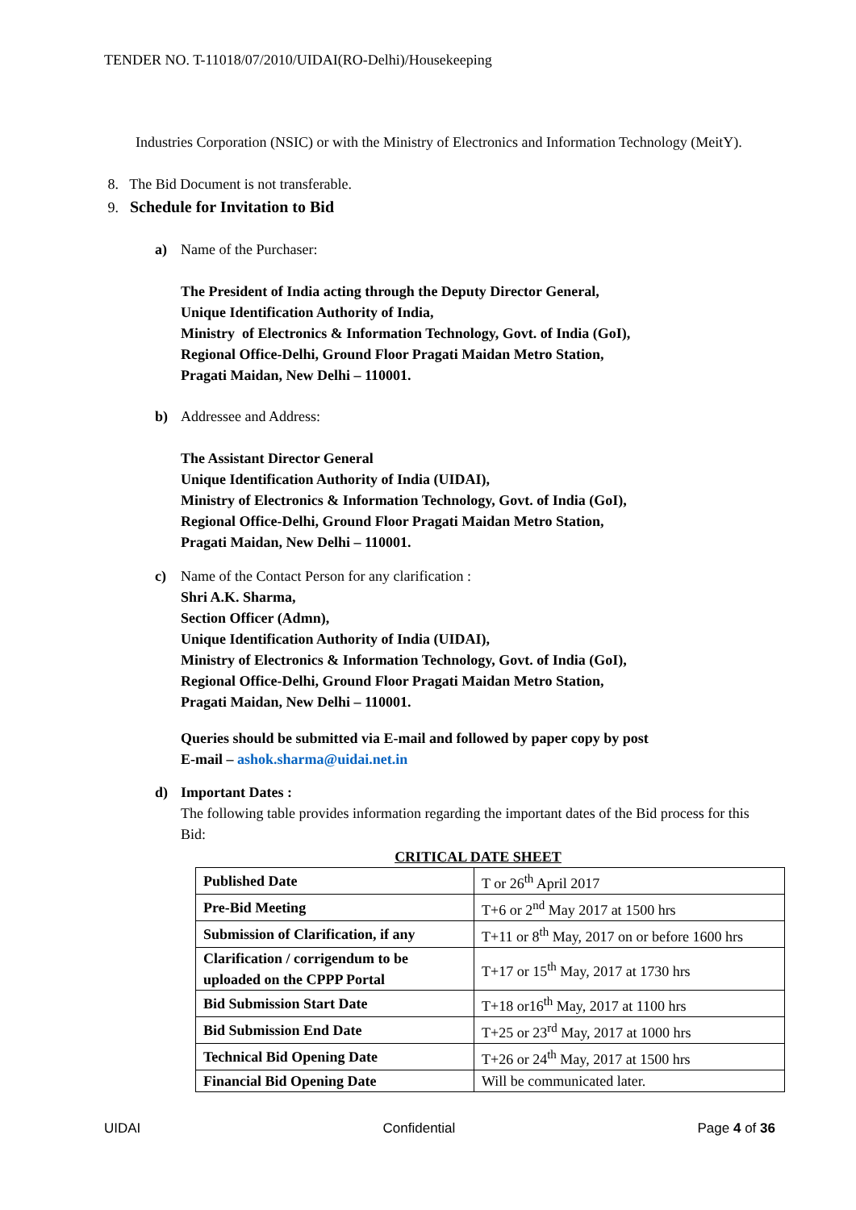TENDER NO. T-11018/07/2010/UIDAI(RO-Delhi)/Housekeeping
Industries Corporation (NSIC) or with the Ministry of Electronics and Information Technology (MeitY).
8. The Bid Document is not transferable.
9. Schedule for Invitation to Bid
a) Name of the Purchaser:
The President of India acting through the Deputy Director General,
Unique Identification Authority of India,
Ministry of Electronics & Information Technology, Govt. of India (GoI),
Regional Office-Delhi, Ground Floor Pragati Maidan Metro Station,
Pragati Maidan, New Delhi – 110001.
b) Addressee and Address:
The Assistant Director General
Unique Identification Authority of India (UIDAI),
Ministry of Electronics & Information Technology, Govt. of India (GoI),
Regional Office-Delhi, Ground Floor Pragati Maidan Metro Station,
Pragati Maidan, New Delhi – 110001.
c) Name of the Contact Person for any clarification :
Shri A.K. Sharma,
Section Officer (Admn),
Unique Identification Authority of India (UIDAI),
Ministry of Electronics & Information Technology, Govt. of India (GoI),
Regional Office-Delhi, Ground Floor Pragati Maidan Metro Station,
Pragati Maidan, New Delhi – 110001.
Queries should be submitted via E-mail and followed by paper copy by post
E-mail – ashok.sharma@uidai.net.in
d) Important Dates :
The following table provides information regarding the important dates of the Bid process for this Bid:
CRITICAL DATE SHEET
| Published Date | T or 26<sup>th</sup> April 2017 |
| Pre-Bid Meeting | T+6 or 2<sup>nd</sup> May 2017 at 1500 hrs |
| Submission of Clarification, if any | T+11 or 8<sup>th</sup> May, 2017 on or before 1600 hrs |
| Clarification / corrigendum to be uploaded on the CPPP Portal | T+17 or 15<sup>th</sup> May, 2017 at 1730 hrs |
| Bid Submission Start Date | T+18 or16<sup>th</sup> May, 2017 at 1100 hrs |
| Bid Submission End Date | T+25 or 23<sup>rd</sup> May, 2017 at 1000 hrs |
| Technical Bid Opening Date | T+26 or 24<sup>th</sup> May, 2017 at 1500 hrs |
| Financial Bid Opening Date | Will be communicated later. |
UIDAI Confidential Page 4 of 36